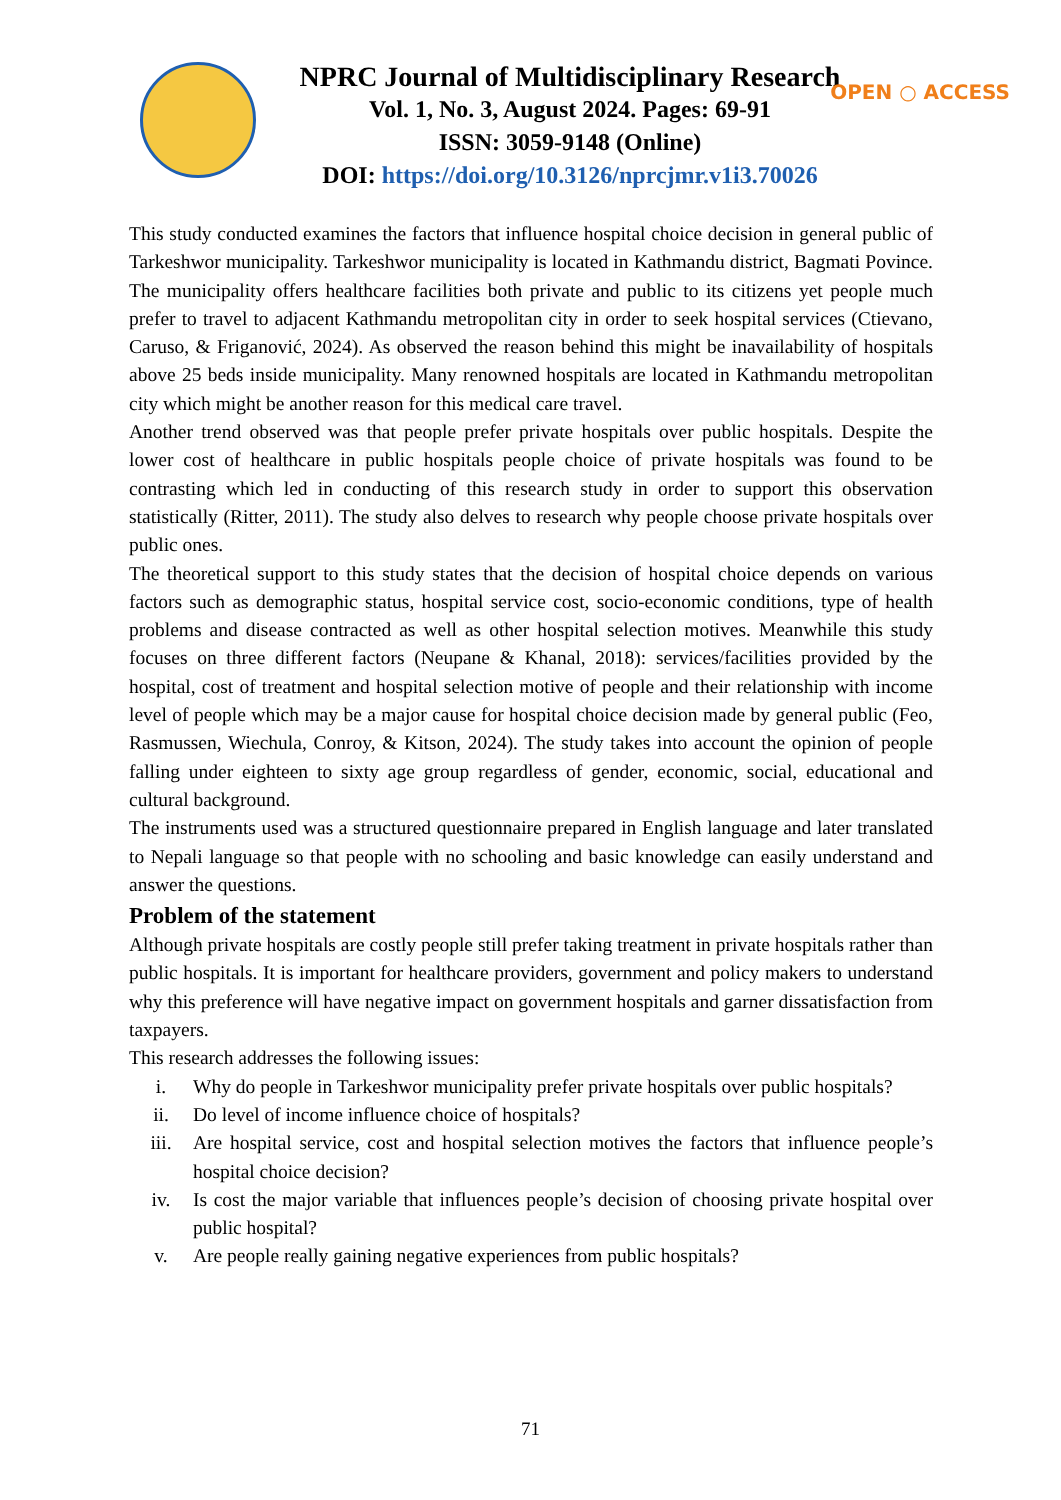NPRC Journal of Multidisciplinary Research
Vol. 1, No. 3, August 2024. Pages: 69-91
ISSN: 3059-9148 (Online)
DOI: https://doi.org/10.3126/nprcjmr.v1i3.70026
OPEN ○ ACCESS
This study conducted examines the factors that influence hospital choice decision in general public of Tarkeshwor municipality. Tarkeshwor municipality is located in Kathmandu district, Bagmati Povince. The municipality offers healthcare facilities both private and public to its citizens yet people much prefer to travel to adjacent Kathmandu metropolitan city in order to seek hospital services (Ctievano, Caruso, & Friganović, 2024). As observed the reason behind this might be inavailability of hospitals above 25 beds inside municipality. Many renowned hospitals are located in Kathmandu metropolitan city which might be another reason for this medical care travel.
Another trend observed was that people prefer private hospitals over public hospitals. Despite the lower cost of healthcare in public hospitals people choice of private hospitals was found to be contrasting which led in conducting of this research study in order to support this observation statistically (Ritter, 2011). The study also delves to research why people choose private hospitals over public ones.
The theoretical support to this study states that the decision of hospital choice depends on various factors such as demographic status, hospital service cost, socio-economic conditions, type of health problems and disease contracted as well as other hospital selection motives. Meanwhile this study focuses on three different factors (Neupane & Khanal, 2018): services/facilities provided by the hospital, cost of treatment and hospital selection motive of people and their relationship with income level of people which may be a major cause for hospital choice decision made by general public (Feo, Rasmussen, Wiechula, Conroy, & Kitson, 2024). The study takes into account the opinion of people falling under eighteen to sixty age group regardless of gender, economic, social, educational and cultural background.
The instruments used was a structured questionnaire prepared in English language and later translated to Nepali language so that people with no schooling and basic knowledge can easily understand and answer the questions.
Problem of the statement
Although private hospitals are costly people still prefer taking treatment in private hospitals rather than public hospitals. It is important for healthcare providers, government and policy makers to understand why this preference will have negative impact on government hospitals and garner dissatisfaction from taxpayers.
This research addresses the following issues:
i. Why do people in Tarkeshwor municipality prefer private hospitals over public hospitals?
ii. Do level of income influence choice of hospitals?
iii. Are hospital service, cost and hospital selection motives the factors that influence people’s hospital choice decision?
iv. Is cost the major variable that influences people’s decision of choosing private hospital over public hospital?
v. Are people really gaining negative experiences from public hospitals?
71